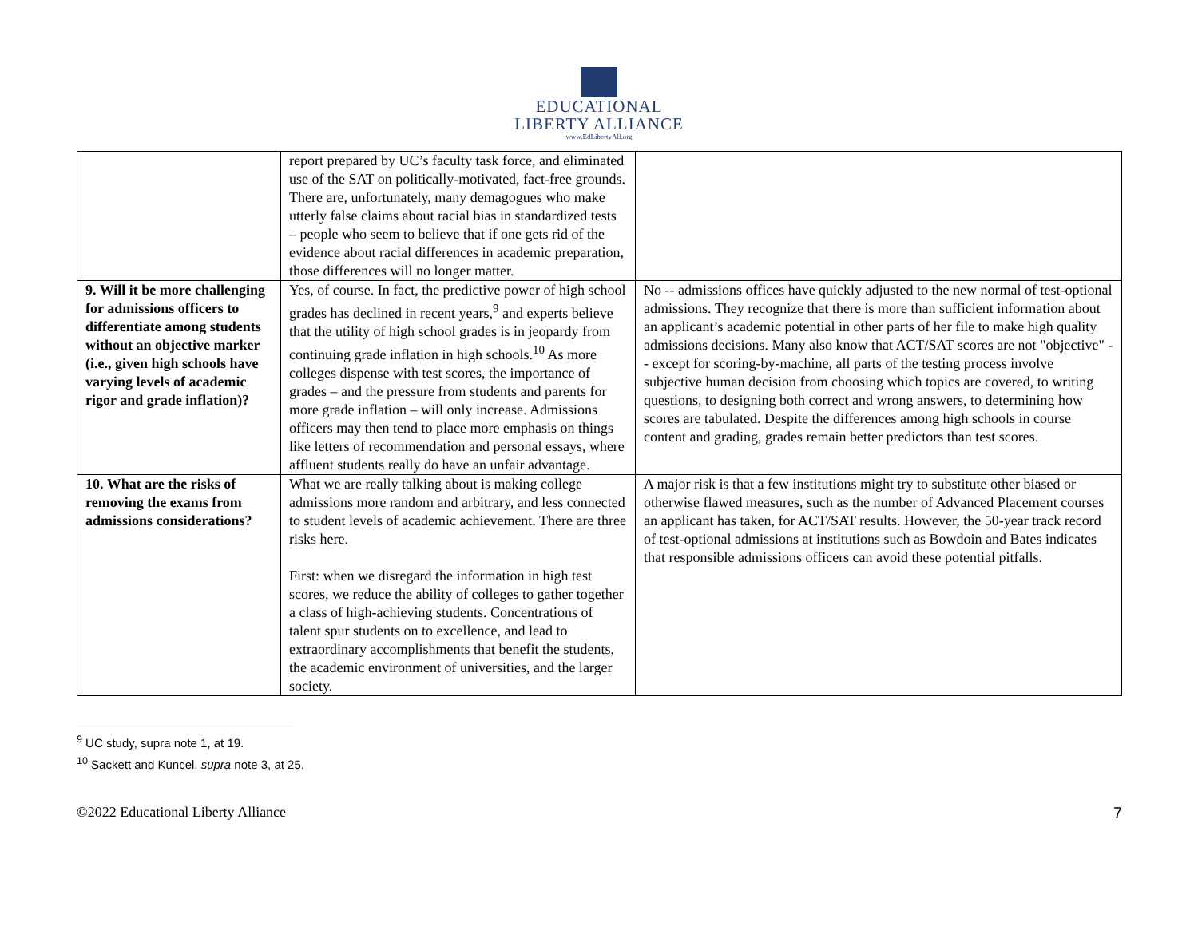EDUCATIONAL
LIBERTY ALLIANCE
www.EdLibertyAll.org
| | report prepared by UC’s faculty task force, and eliminated use of the SAT on politically-motivated, fact-free grounds. There are, unfortunately, many demagogues who make utterly false claims about racial bias in standardized tests – people who seem to believe that if one gets rid of the evidence about racial differences in academic preparation, those differences will no longer matter. | |
| 9. Will it be more challenging for admissions officers to differentiate among students without an objective marker (i.e., given high schools have varying levels of academic rigor and grade inflation)? | Yes, of course. In fact, the predictive power of high school grades has declined in recent years,<sup>9</sup> and experts believe that the utility of high school grades is in jeopardy from continuing grade inflation in high schools.<sup>10</sup> As more colleges dispense with test scores, the importance of grades – and the pressure from students and parents for more grade inflation – will only increase. Admissions officers may then tend to place more emphasis on things like letters of recommendation and personal essays, where affluent students really do have an unfair advantage. | No -- admissions offices have quickly adjusted to the new normal of test-optional admissions. They recognize that there is more than sufficient information about an applicant’s academic potential in other parts of her file to make high quality admissions decisions. Many also know that ACT/SAT scores are not "objective" -- except for scoring-by-machine, all parts of the testing process involve subjective human decision from choosing which topics are covered, to writing questions, to designing both correct and wrong answers, to determining how scores are tabulated. Despite the differences among high schools in course content and grading, grades remain better predictors than test scores. |
| 10. What are the risks of removing the exams from admissions considerations? | What we are really talking about is making college admissions more random and arbitrary, and less connected to student levels of academic achievement. There are three risks here. First: when we disregard the information in high test scores, we reduce the ability of colleges to gather together a class of high-achieving students. Concentrations of talent spur students on to excellence, and lead to extraordinary accomplishments that benefit the students, the academic environment of universities, and the larger society. | A major risk is that a few institutions might try to substitute other biased or otherwise flawed measures, such as the number of Advanced Placement courses an applicant has taken, for ACT/SAT results. However, the 50-year track record of test-optional admissions at institutions such as Bowdoin and Bates indicates that responsible admissions officers can avoid these potential pitfalls. |
<sup>9</sup> UC study, supra note 1, at 19.
<sup>10</sup> Sackett and Kuncel, supra note 3, at 25.
©2022 Educational Liberty Alliance 7